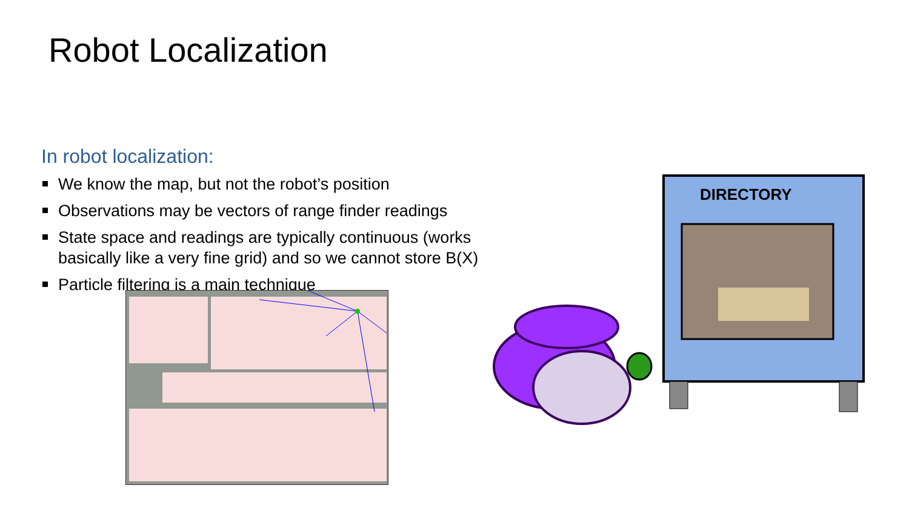Robot Localization
In robot localization:
We know the map, but not the robot’s position
Observations may be vectors of range finder readings
State space and readings are typically continuous (works basically like a very fine grid) and so we cannot store B(X)
Particle filtering is a main technique
DIRECTORY